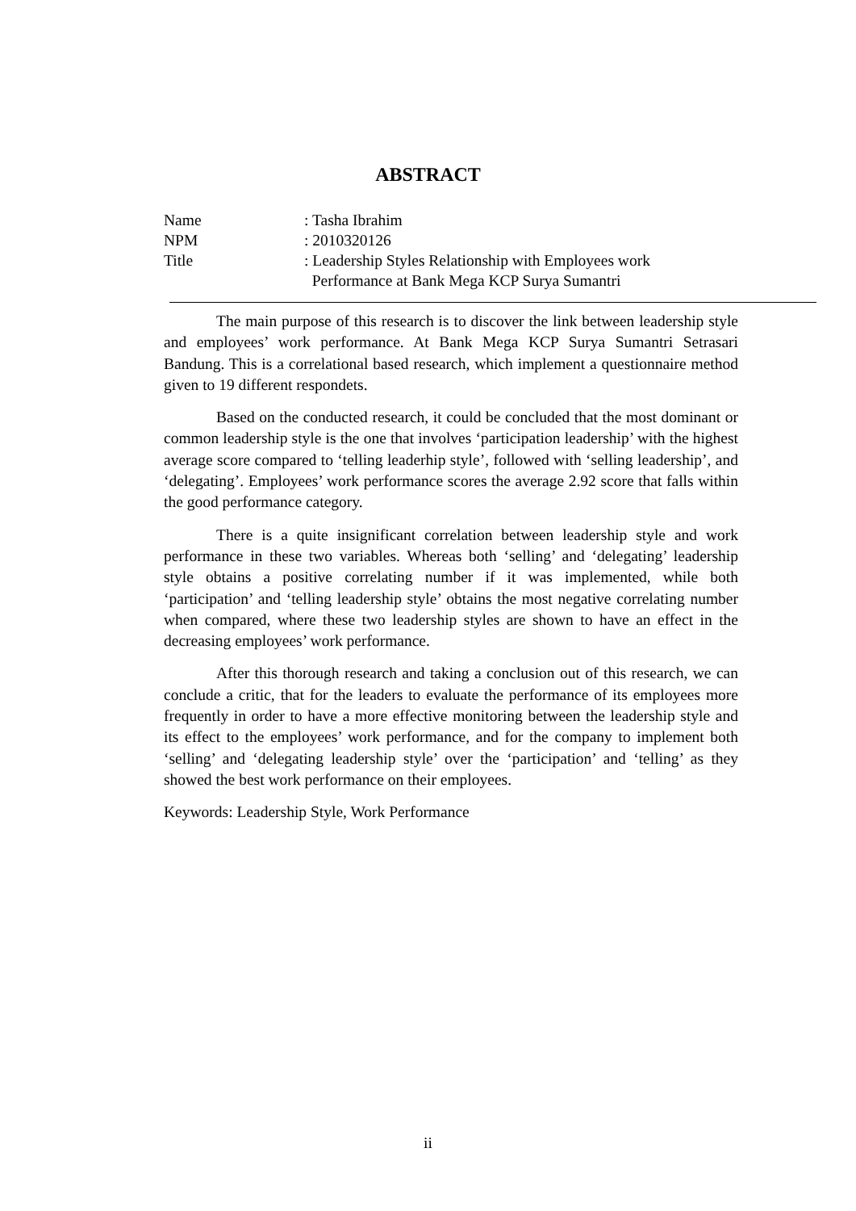ABSTRACT
Name : Tasha Ibrahim
NPM : 2010320126
Title : Leadership Styles Relationship with Employees work
Performance at Bank Mega KCP Surya Sumantri
The main purpose of this research is to discover the link between leadership style and employees’ work performance. At Bank Mega KCP Surya Sumantri Setrasari Bandung. This is a correlational based research, which implement a questionnaire method given to 19 different respondets.
Based on the conducted research, it could be concluded that the most dominant or common leadership style is the one that involves ‘participation leadership’ with the highest average score compared to ‘telling leaderhip style’, followed with ‘selling leadership’, and ‘delegating’. Employees’ work performance scores the average 2.92 score that falls within the good performance category.
There is a quite insignificant correlation between leadership style and work performance in these two variables. Whereas both ‘selling’ and ‘delegating’ leadership style obtains a positive correlating number if it was implemented, while both ‘participation’ and ‘telling leadership style’ obtains the most negative correlating number when compared, where these two leadership styles are shown to have an effect in the decreasing employees’ work performance.
After this thorough research and taking a conclusion out of this research, we can conclude a critic, that for the leaders to evaluate the performance of its employees more frequently in order to have a more effective monitoring between the leadership style and its effect to the employees’ work performance, and for the company to implement both ‘selling’ and ‘delegating leadership style’ over the ‘participation’ and ‘telling’ as they showed the best work performance on their employees.
Keywords: Leadership Style, Work Performance
ii